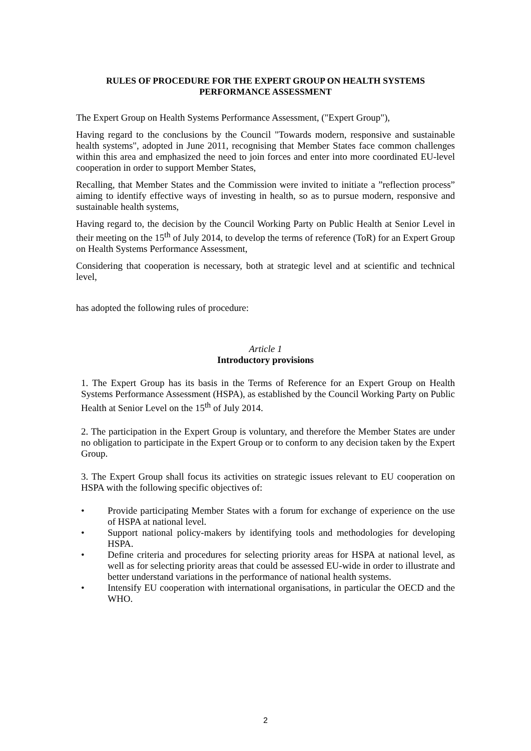RULES OF PROCEDURE FOR THE EXPERT GROUP ON HEALTH SYSTEMS PERFORMANCE ASSESSMENT
The Expert Group on Health Systems Performance Assessment, ("Expert Group"),
Having regard to the conclusions by the Council "Towards modern, responsive and sustainable health systems", adopted in June 2011, recognising that Member States face common challenges within this area and emphasized the need to join forces and enter into more coordinated EU-level cooperation in order to support Member States,
Recalling, that Member States and the Commission were invited to initiate a ”reflection process” aiming to identify effective ways of investing in health, so as to pursue modern, responsive and sustainable health systems,
Having regard to, the decision by the Council Working Party on Public Health at Senior Level in their meeting on the 15<sup>th</sup> of July 2014, to develop the terms of reference (ToR) for an Expert Group on Health Systems Performance Assessment,
Considering that cooperation is necessary, both at strategic level and at scientific and technical level,
has adopted the following rules of procedure:
Article 1
Introductory provisions
1. The Expert Group has its basis in the Terms of Reference for an Expert Group on Health Systems Performance Assessment (HSPA), as established by the Council Working Party on Public Health at Senior Level on the 15<sup>th</sup> of July 2014.
2. The participation in the Expert Group is voluntary, and therefore the Member States are under no obligation to participate in the Expert Group or to conform to any decision taken by the Expert Group.
3. The Expert Group shall focus its activities on strategic issues relevant to EU cooperation on HSPA with the following specific objectives of:
• Provide participating Member States with a forum for exchange of experience on the use of HSPA at national level.
• Support national policy-makers by identifying tools and methodologies for developing HSPA.
• Define criteria and procedures for selecting priority areas for HSPA at national level, as well as for selecting priority areas that could be assessed EU-wide in order to illustrate and better understand variations in the performance of national health systems.
• Intensify EU cooperation with international organisations, in particular the OECD and the WHO.
2